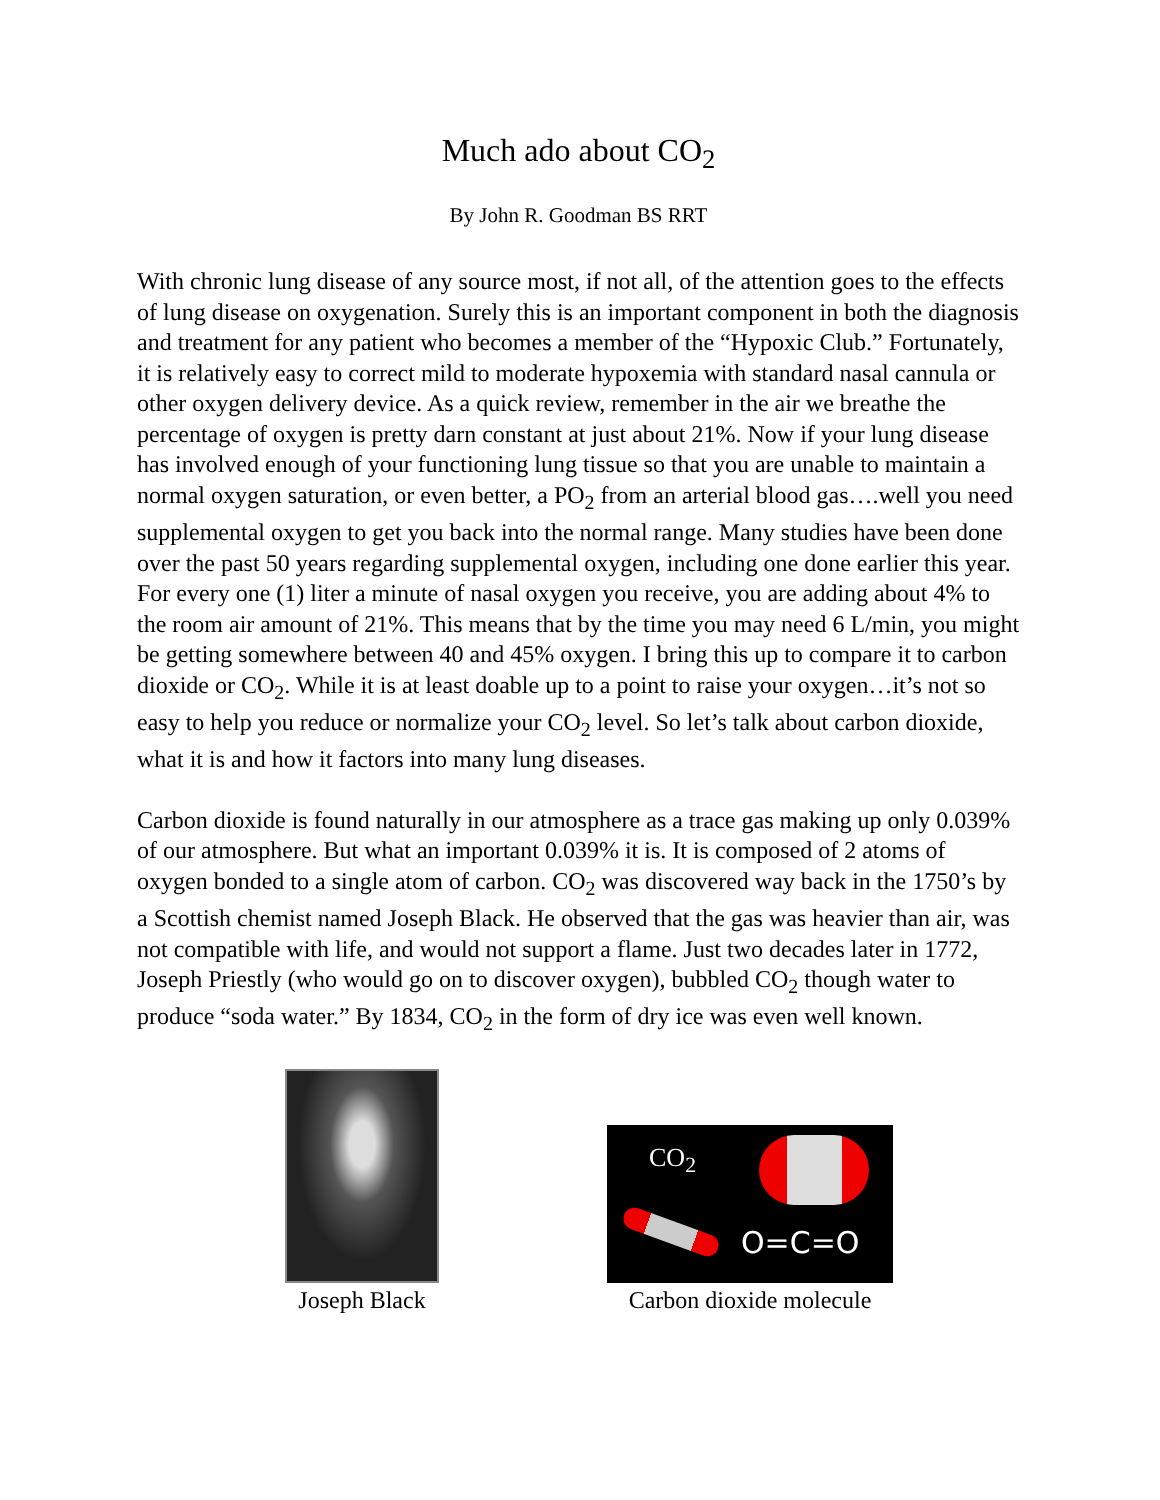Much ado about CO<sub>2</sub>
By John R. Goodman BS RRT
With chronic lung disease of any source most, if not all, of the attention goes to the effects of lung disease on oxygenation. Surely this is an important component in both the diagnosis and treatment for any patient who becomes a member of the “Hypoxic Club.” Fortunately, it is relatively easy to correct mild to moderate hypoxemia with standard nasal cannula or other oxygen delivery device. As a quick review, remember in the air we breathe the percentage of oxygen is pretty darn constant at just about 21%. Now if your lung disease has involved enough of your functioning lung tissue so that you are unable to maintain a normal oxygen saturation, or even better, a PO<sub>2</sub> from an arterial blood gas….well you need supplemental oxygen to get you back into the normal range. Many studies have been done over the past 50 years regarding supplemental oxygen, including one done earlier this year. For every one (1) liter a minute of nasal oxygen you receive, you are adding about 4% to the room air amount of 21%. This means that by the time you may need 6 L/min, you might be getting somewhere between 40 and 45% oxygen. I bring this up to compare it to carbon dioxide or CO<sub>2</sub>. While it is at least doable up to a point to raise your oxygen…it’s not so easy to help you reduce or normalize your CO<sub>2</sub> level. So let’s talk about carbon dioxide, what it is and how it factors into many lung diseases.
Carbon dioxide is found naturally in our atmosphere as a trace gas making up only 0.039% of our atmosphere. But what an important 0.039% it is. It is composed of 2 atoms of oxygen bonded to a single atom of carbon. CO<sub>2</sub> was discovered way back in the 1750’s by a Scottish chemist named Joseph Black. He observed that the gas was heavier than air, was not compatible with life, and would not support a flame. Just two decades later in 1772, Joseph Priestly (who would go on to discover oxygen), bubbled CO<sub>2</sub> though water to produce “soda water.” By 1834, CO<sub>2</sub> in the form of dry ice was even well known.
Joseph Black
CO<sub>2</sub>
O=C=O
Carbon dioxide molecule